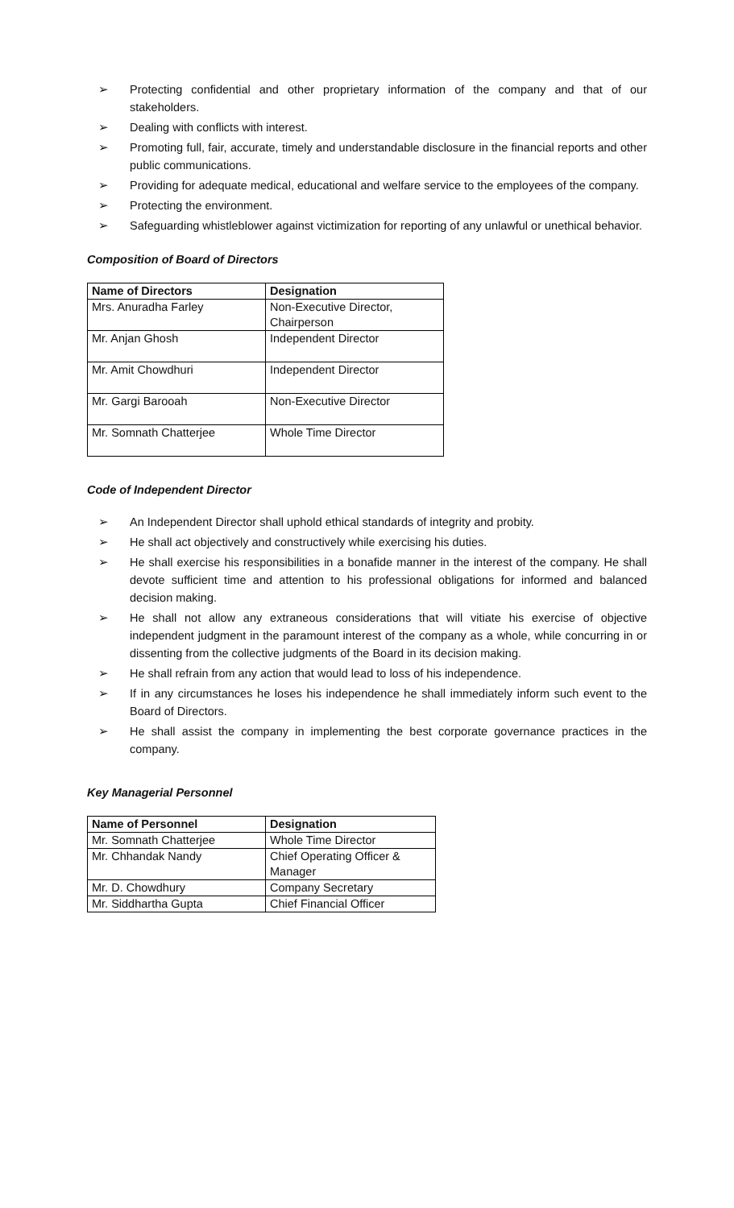➢ Protecting confidential and other proprietary information of the company and that of our stakeholders.
➢ Dealing with conflicts with interest.
➢ Promoting full, fair, accurate, timely and understandable disclosure in the financial reports and other public communications.
➢ Providing for adequate medical, educational and welfare service to the employees of the company.
➢ Protecting the environment.
➢ Safeguarding whistleblower against victimization for reporting of any unlawful or unethical behavior.
Composition of Board of Directors
| Name of Directors | Designation |
| --- | --- |
| Mrs. Anuradha Farley | Non-Executive Director, Chairperson |
| Mr. Anjan Ghosh | Independent Director |
| Mr. Amit Chowdhuri | Independent Director |
| Mr. Gargi Barooah | Non-Executive Director |
| Mr. Somnath Chatterjee | Whole Time Director |
Code of Independent Director
➢ An Independent Director shall uphold ethical standards of integrity and probity.
➢ He shall act objectively and constructively while exercising his duties.
➢ He shall exercise his responsibilities in a bonafide manner in the interest of the company. He shall devote sufficient time and attention to his professional obligations for informed and balanced decision making.
➢ He shall not allow any extraneous considerations that will vitiate his exercise of objective independent judgment in the paramount interest of the company as a whole, while concurring in or dissenting from the collective judgments of the Board in its decision making.
➢ He shall refrain from any action that would lead to loss of his independence.
➢ If in any circumstances he loses his independence he shall immediately inform such event to the Board of Directors.
➢ He shall assist the company in implementing the best corporate governance practices in the company.
Key Managerial Personnel
| Name of Personnel | Designation |
| --- | --- |
| Mr. Somnath Chatterjee | Whole Time Director |
| Mr. Chhandak Nandy | Chief Operating Officer & Manager |
| Mr. D. Chowdhury | Company Secretary |
| Mr. Siddhartha Gupta | Chief Financial Officer |